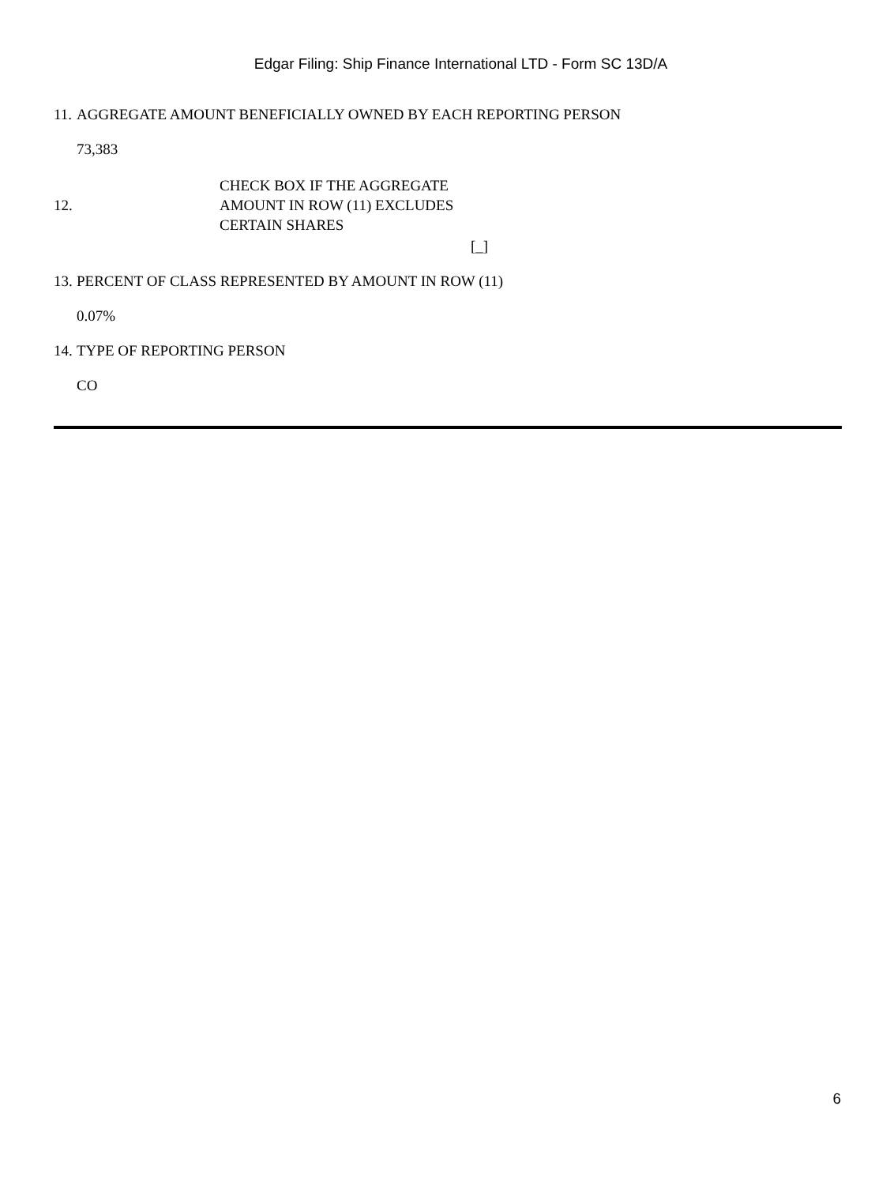Edgar Filing: Ship Finance International LTD - Form SC 13D/A
11. AGGREGATE AMOUNT BENEFICIALLY OWNED BY EACH REPORTING PERSON
73,383
12. CHECK BOX IF THE AGGREGATE AMOUNT IN ROW (11) EXCLUDES CERTAIN SHARES
[_]
13. PERCENT OF CLASS REPRESENTED BY AMOUNT IN ROW (11)
0.07%
14. TYPE OF REPORTING PERSON
CO
6